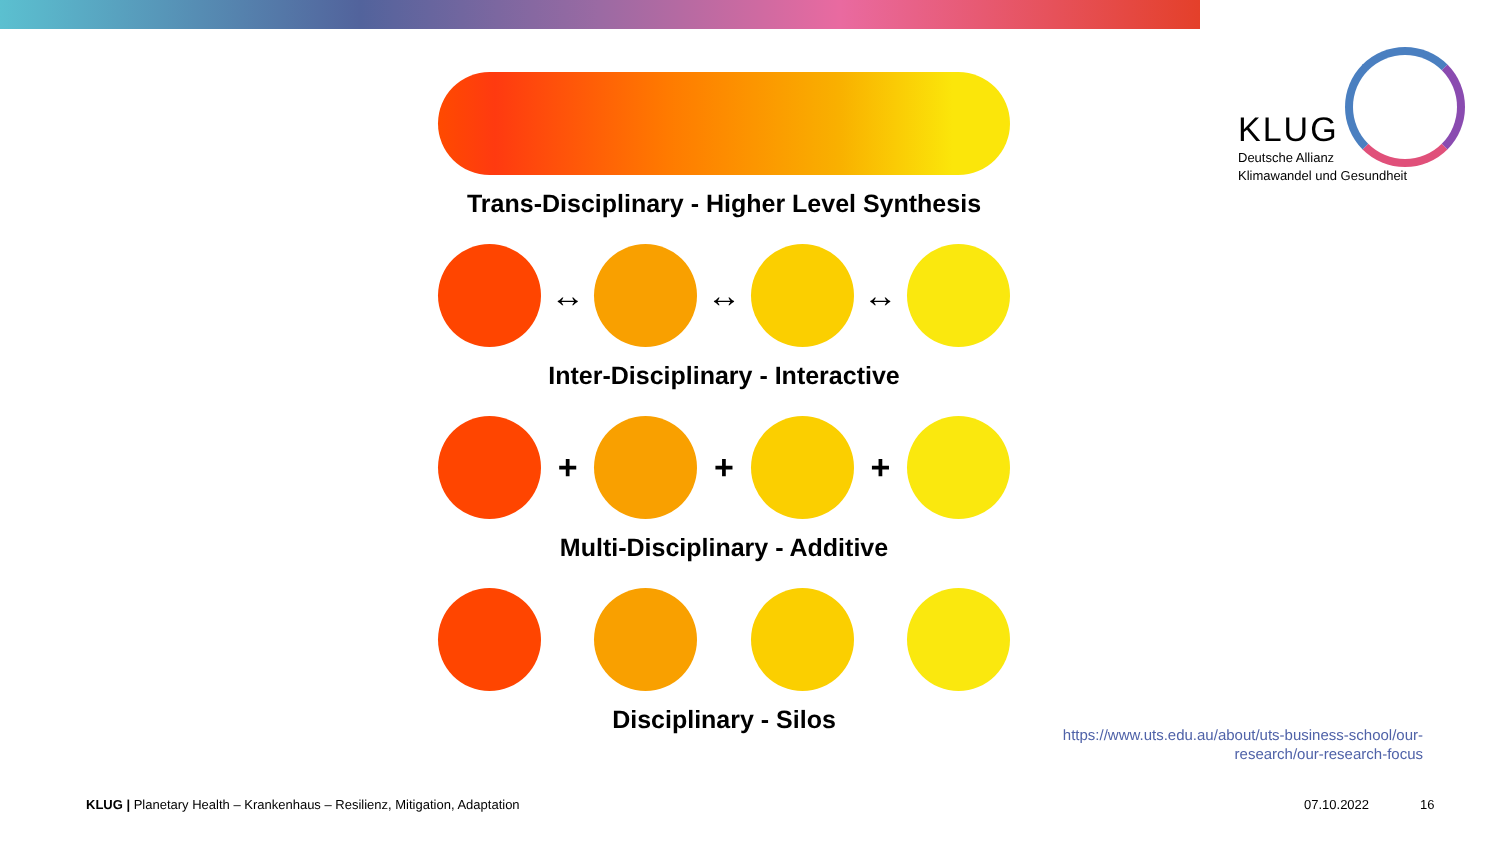KLUG
Deutsche Allianz
Klimawandel und Gesundheit
Trans-Disciplinary - Higher Level Synthesis
↔ ↔ ↔
Inter-Disciplinary - Interactive
+ + +
Multi-Disciplinary - Additive
Disciplinary - Silos
https://www.uts.edu.au/about/uts-business-school/our-
research/our-research-focus
KLUG | Planetary Health – Krankenhaus – Resilienz, Mitigation, Adaptation
07.10.2022 16